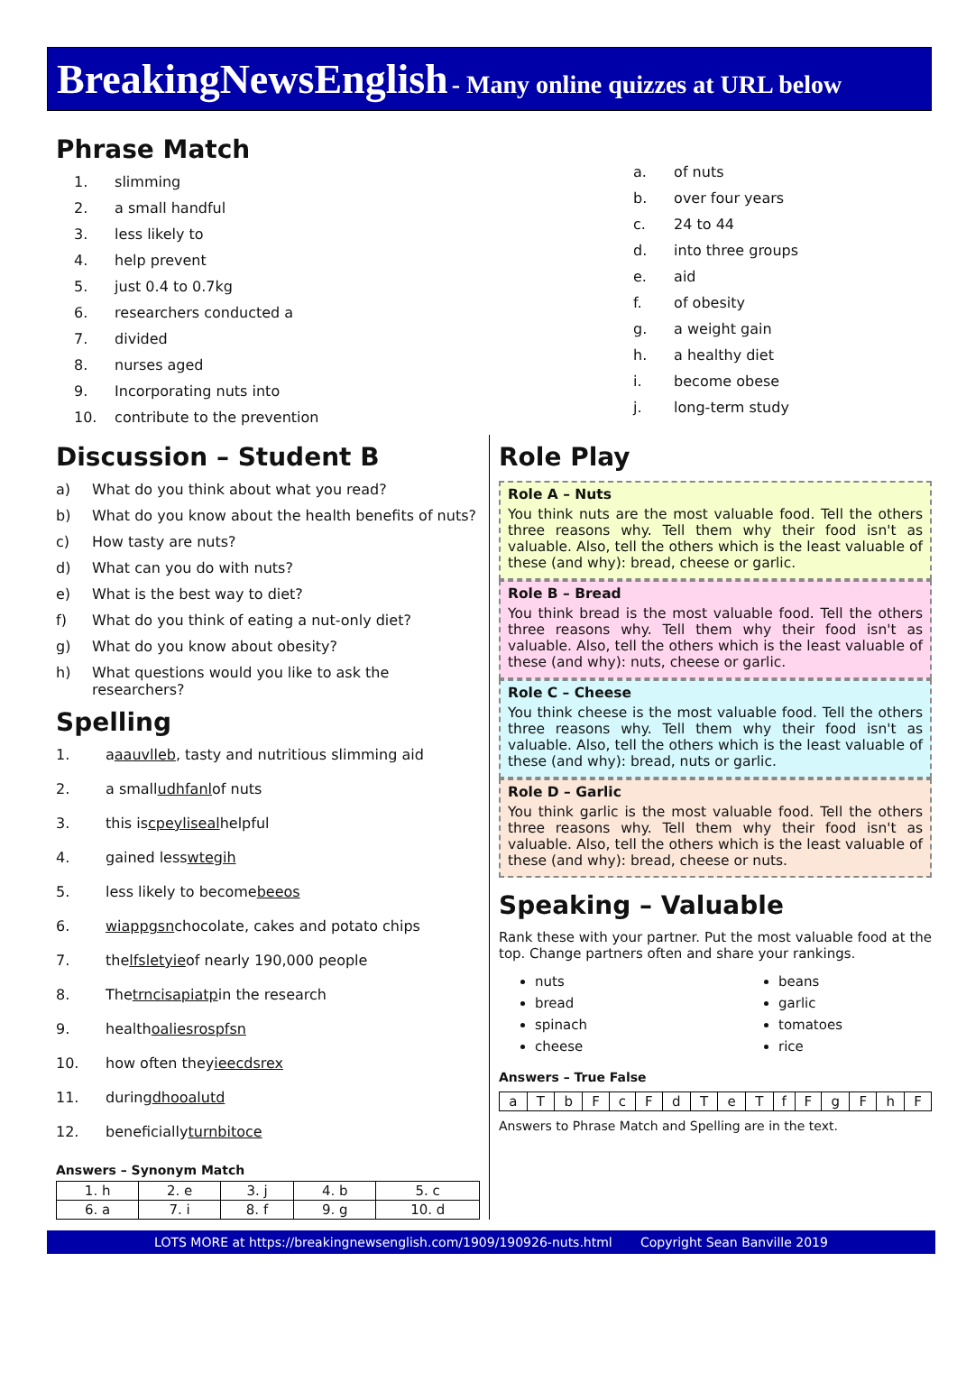BreakingNewsEnglish - Many online quizzes at URL below
Phrase Match
1. slimming
2. a small handful
3. less likely to
4. help prevent
5. just 0.4 to 0.7kg
6. researchers conducted a
7. divided
8. nurses aged
9. Incorporating nuts into
10. contribute to the prevention
a. of nuts
b. over four years
c. 24 to 44
d. into three groups
e. aid
f. of obesity
g. a weight gain
h. a healthy diet
i. become obese
j. long-term study
Discussion – Student B
a) What do you think about what you read?
b) What do you know about the health benefits of nuts?
c) How tasty are nuts?
d) What can you do with nuts?
e) What is the best way to diet?
f) What do you think of eating a nut-only diet?
g) What do you know about obesity?
h) What questions would you like to ask the researchers?
Spelling
1. a aauvlleb, tasty and nutritious slimming aid
2. a small udhfanl of nuts
3. this is cpeyliseal helpful
4. gained less wtegih
5. less likely to become beeos
6. wiappgsn chocolate, cakes and potato chips
7. the lfsletyie of nearly 190,000 people
8. The trncisapiatp in the research
9. health oaliesrospfsn
10. how often they ieecdsrex
11. during dhooalutd
12. beneficially turnbitoce
Answers – Synonym Match
| 1. h | 2. e | 3. j | 4. b | 5. c |
| 6. a | 7. i | 8. f | 9. g | 10. d |
Role Play
Role A – Nuts
You think nuts are the most valuable food. Tell the others three reasons why. Tell them why their food isn't as valuable. Also, tell the others which is the least valuable of these (and why): bread, cheese or garlic.
Role B – Bread
You think bread is the most valuable food. Tell the others three reasons why. Tell them why their food isn't as valuable. Also, tell the others which is the least valuable of these (and why): nuts, cheese or garlic.
Role C – Cheese
You think cheese is the most valuable food. Tell the others three reasons why. Tell them why their food isn't as valuable. Also, tell the others which is the least valuable of these (and why): bread, nuts or garlic.
Role D – Garlic
You think garlic is the most valuable food. Tell the others three reasons why. Tell them why their food isn't as valuable. Also, tell the others which is the least valuable of these (and why): bread, cheese or nuts.
Speaking – Valuable
Rank these with your partner. Put the most valuable food at the top. Change partners often and share your rankings.
nuts
bread
spinach
cheese
beans
garlic
tomatoes
rice
Answers – True False
| a | T | b | F | c | F | d | T | e | T | f | F | g | F | h | F |
Answers to Phrase Match and Spelling are in the text.
LOTS MORE at https://breakingnewsenglish.com/1909/190926-nuts.html Copyright Sean Banville 2019